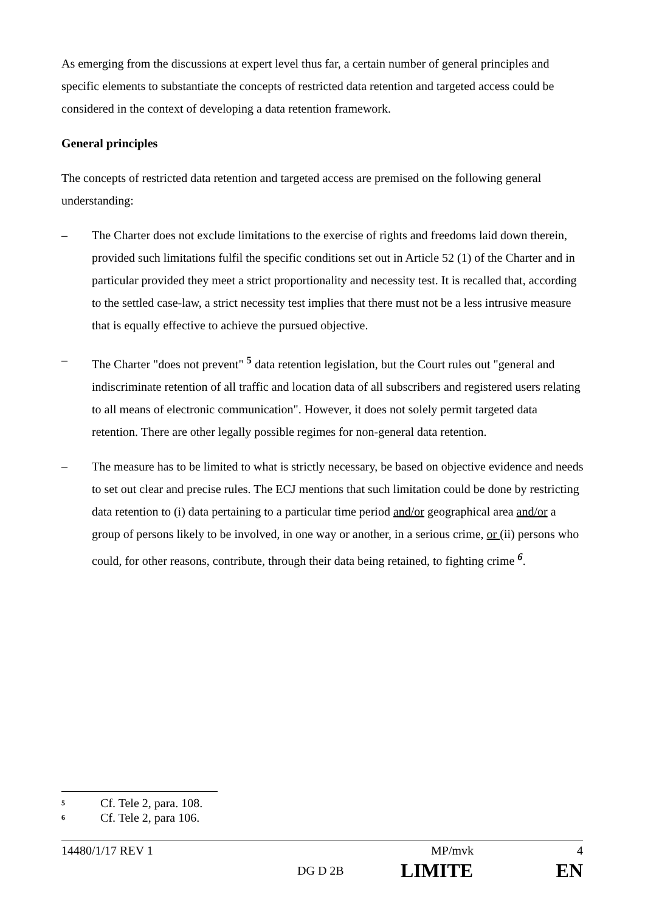As emerging from the discussions at expert level thus far, a certain number of general principles and specific elements to substantiate the concepts of restricted data retention and targeted access could be considered in the context of developing a data retention framework.
General principles
The concepts of restricted data retention and targeted access are premised on the following general understanding:
– The Charter does not exclude limitations to the exercise of rights and freedoms laid down therein, provided such limitations fulfil the specific conditions set out in Article 52 (1) of the Charter and in particular provided they meet a strict proportionality and necessity test. It is recalled that, according to the settled case-law, a strict necessity test implies that there must not be a less intrusive measure that is equally effective to achieve the pursued objective.
– The Charter "does not prevent" <sup>5</sup> data retention legislation, but the Court rules out "general and indiscriminate retention of all traffic and location data of all subscribers and registered users relating to all means of electronic communication". However, it does not solely permit targeted data retention. There are other legally possible regimes for non-general data retention.
– The measure has to be limited to what is strictly necessary, be based on objective evidence and needs to set out clear and precise rules. The ECJ mentions that such limitation could be done by restricting data retention to (i) data pertaining to a particular time period and/or geographical area and/or a group of persons likely to be involved, in one way or another, in a serious crime, or (ii) persons who could, for other reasons, contribute, through their data being retained, to fighting crime <sup>6</sup>.
<sup>5</sup> Cf. Tele 2, para. 108.
<sup>6</sup> Cf. Tele 2, para 106.
14480/1/17 REV 1 MP/mvk 4
DG D 2B LIMITE EN